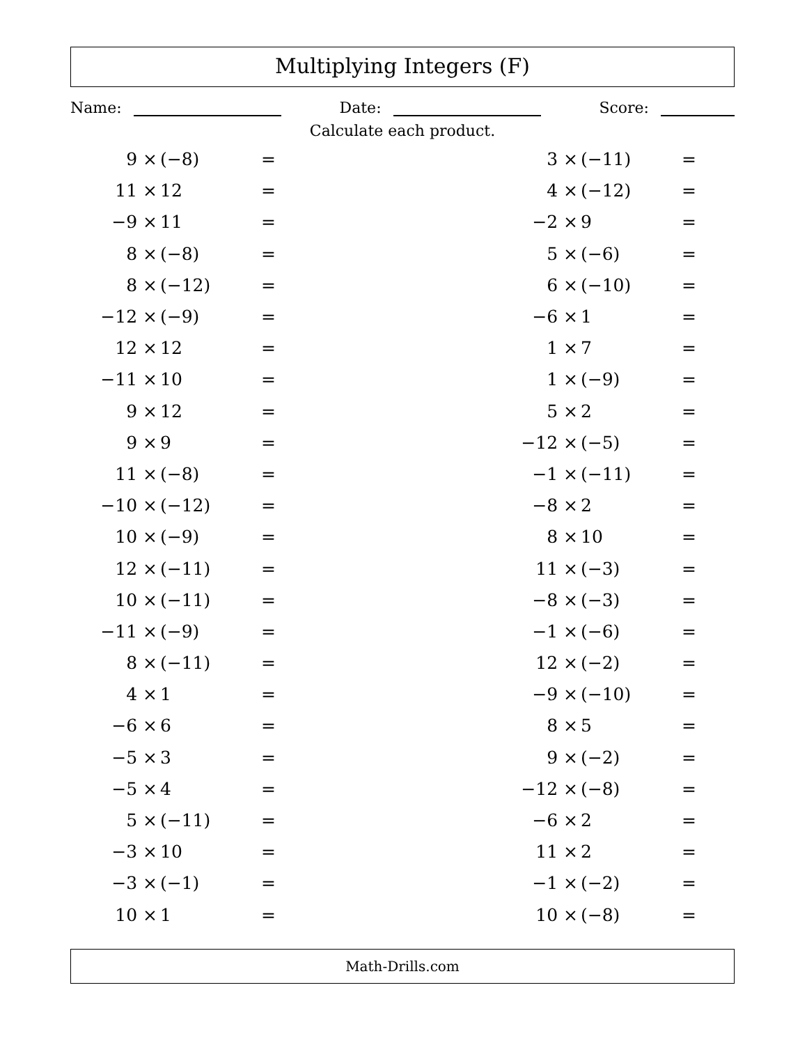Multiplying Integers (F)
Name: Date: Score:
Calculate each product.
| 9 × | (−8) | = | | 3 × | (−11) | = |
| 11 × | 12 | = | | 4 × | (−12) | = |
| −9 × | 11 | = | | −2 × | 9 | = |
| 8 × | (−8) | = | | 5 × | (−6) | = |
| 8 × | (−12) | = | | 6 × | (−10) | = |
| −12 × | (−9) | = | | −6 × | 1 | = |
| 12 × | 12 | = | | 1 × | 7 | = |
| −11 × | 10 | = | | 1 × | (−9) | = |
| 9 × | 12 | = | | 5 × | 2 | = |
| 9 × | 9 | = | | −12 × | (−5) | = |
| 11 × | (−8) | = | | −1 × | (−11) | = |
| −10 × | (−12) | = | | −8 × | 2 | = |
| 10 × | (−9) | = | | 8 × | 10 | = |
| 12 × | (−11) | = | | 11 × | (−3) | = |
| 10 × | (−11) | = | | −8 × | (−3) | = |
| −11 × | (−9) | = | | −1 × | (−6) | = |
| 8 × | (−11) | = | | 12 × | (−2) | = |
| 4 × | 1 | = | | −9 × | (−10) | = |
| −6 × | 6 | = | | 8 × | 5 | = |
| −5 × | 3 | = | | 9 × | (−2) | = |
| −5 × | 4 | = | | −12 × | (−8) | = |
| 5 × | (−11) | = | | −6 × | 2 | = |
| −3 × | 10 | = | | 11 × | 2 | = |
| −3 × | (−1) | = | | −1 × | (−2) | = |
| 10 × | 1 | = | | 10 × | (−8) | = |
Math-Drills.com